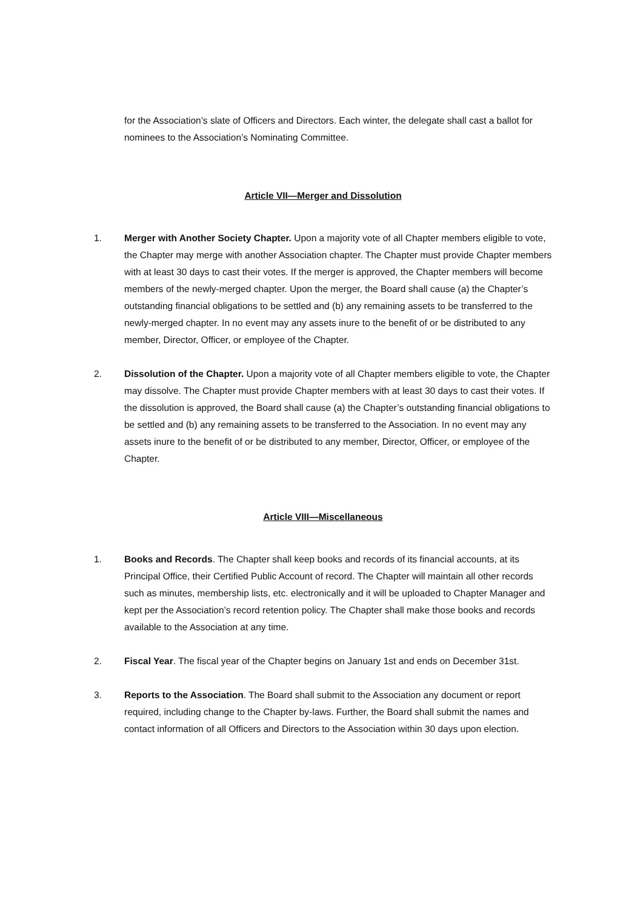for the Association’s slate of Officers and Directors. Each winter, the delegate shall cast a ballot for nominees to the Association’s Nominating Committee.
Article VII—Merger and Dissolution
1. Merger with Another Society Chapter. Upon a majority vote of all Chapter members eligible to vote, the Chapter may merge with another Association chapter. The Chapter must provide Chapter members with at least 30 days to cast their votes. If the merger is approved, the Chapter members will become members of the newly-merged chapter. Upon the merger, the Board shall cause (a) the Chapter’s outstanding financial obligations to be settled and (b) any remaining assets to be transferred to the newly-merged chapter. In no event may any assets inure to the benefit of or be distributed to any member, Director, Officer, or employee of the Chapter.
2. Dissolution of the Chapter. Upon a majority vote of all Chapter members eligible to vote, the Chapter may dissolve. The Chapter must provide Chapter members with at least 30 days to cast their votes. If the dissolution is approved, the Board shall cause (a) the Chapter’s outstanding financial obligations to be settled and (b) any remaining assets to be transferred to the Association. In no event may any assets inure to the benefit of or be distributed to any member, Director, Officer, or employee of the Chapter.
Article VIII—Miscellaneous
1. Books and Records. The Chapter shall keep books and records of its financial accounts, at its Principal Office, their Certified Public Account of record. The Chapter will maintain all other records such as minutes, membership lists, etc. electronically and it will be uploaded to Chapter Manager and kept per the Association’s record retention policy. The Chapter shall make those books and records available to the Association at any time.
2. Fiscal Year. The fiscal year of the Chapter begins on January 1st and ends on December 31st.
3. Reports to the Association. The Board shall submit to the Association any document or report required, including change to the Chapter by-laws. Further, the Board shall submit the names and contact information of all Officers and Directors to the Association within 30 days upon election.